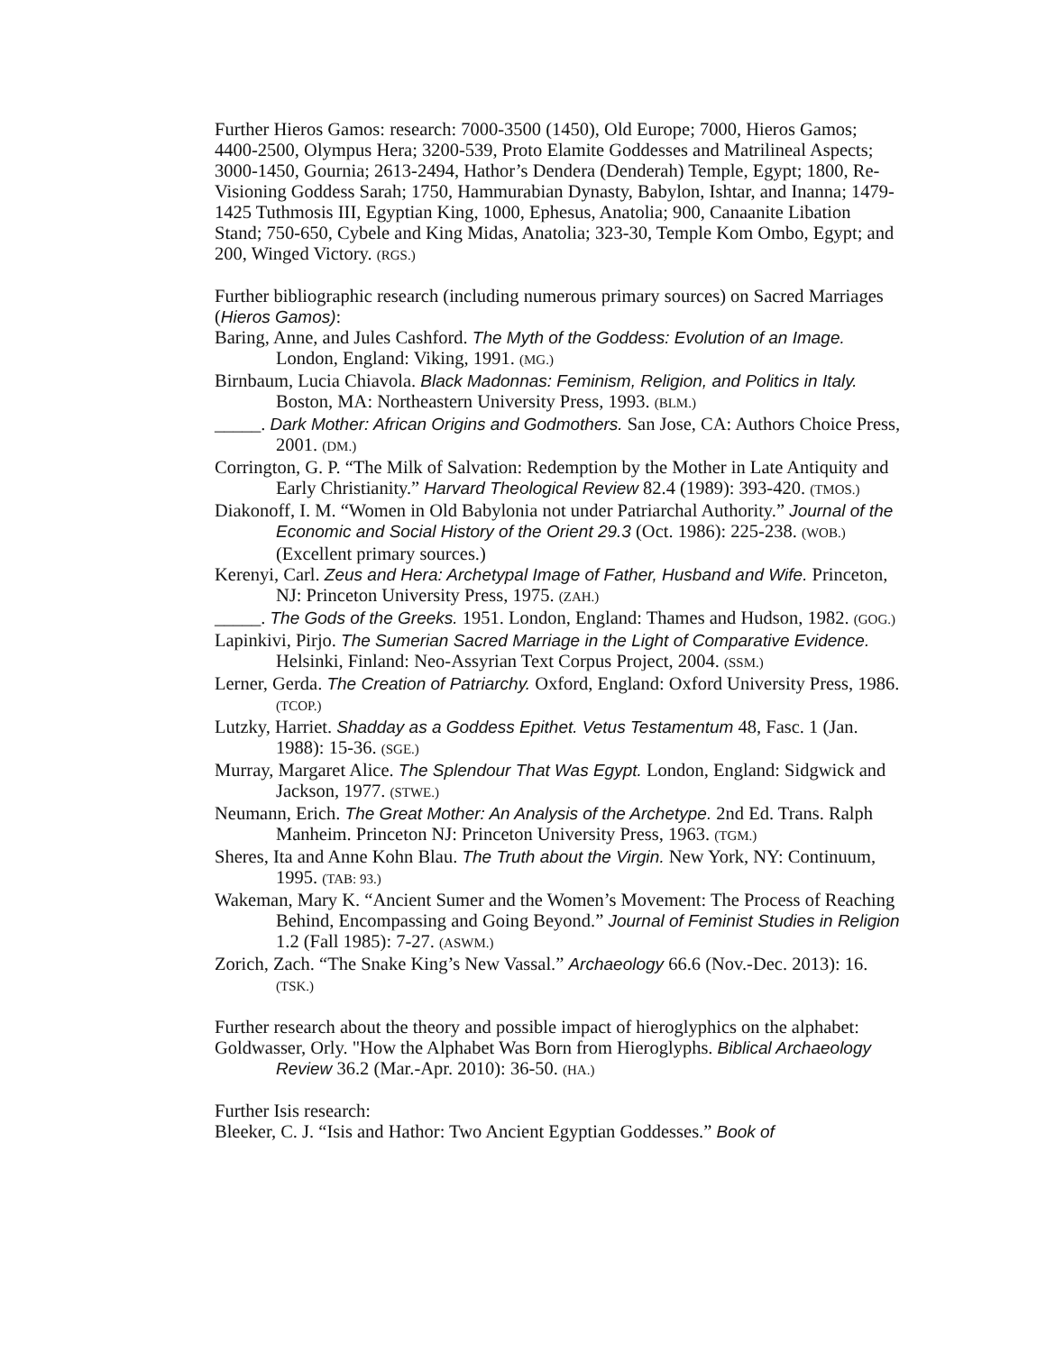Further Hieros Gamos: research: 7000-3500 (1450), Old Europe; 7000, Hieros Gamos; 4400-2500, Olympus Hera; 3200-539, Proto Elamite Goddesses and Matrilineal Aspects; 3000-1450, Gournia; 2613-2494, Hathor’s Dendera (Denderah) Temple, Egypt; 1800, Re-Visioning Goddess Sarah; 1750, Hammurabian Dynasty, Babylon, Ishtar, and Inanna; 1479-1425 Tuthmosis III, Egyptian King, 1000, Ephesus, Anatolia; 900, Canaanite Libation Stand; 750-650, Cybele and King Midas, Anatolia; 323-30, Temple Kom Ombo, Egypt; and 200, Winged Victory. (RGS.)
Further bibliographic research (including numerous primary sources) on Sacred Marriages (Hieros Gamos):
Baring, Anne, and Jules Cashford. The Myth of the Goddess: Evolution of an Image. London, England: Viking, 1991. (MG.)
Birnbaum, Lucia Chiavola. Black Madonnas: Feminism, Religion, and Politics in Italy. Boston, MA: Northeastern University Press, 1993. (BLM.)
_____. Dark Mother: African Origins and Godmothers. San Jose, CA: Authors Choice Press, 2001. (DM.)
Corrington, G. P. “The Milk of Salvation: Redemption by the Mother in Late Antiquity and Early Christianity.” Harvard Theological Review 82.4 (1989): 393-420. (TMOS.)
Diakonoff, I. M. “Women in Old Babylonia not under Patriarchal Authority.” Journal of the Economic and Social History of the Orient 29.3 (Oct. 1986): 225-238. (WOB.) (Excellent primary sources.)
Kerenyi, Carl. Zeus and Hera: Archetypal Image of Father, Husband and Wife. Princeton, NJ: Princeton University Press, 1975. (ZAH.)
_____. The Gods of the Greeks. 1951. London, England: Thames and Hudson, 1982. (GOG.)
Lapinkivi, Pirjo. The Sumerian Sacred Marriage in the Light of Comparative Evidence. Helsinki, Finland: Neo-Assyrian Text Corpus Project, 2004. (SSM.)
Lerner, Gerda. The Creation of Patriarchy. Oxford, England: Oxford University Press, 1986. (TCOP.)
Lutzky, Harriet. Shadday as a Goddess Epithet. Vetus Testamentum 48, Fasc. 1 (Jan. 1988): 15-36. (SGE.)
Murray, Margaret Alice. The Splendour That Was Egypt. London, England: Sidgwick and Jackson, 1977. (STWE.)
Neumann, Erich. The Great Mother: An Analysis of the Archetype. 2nd Ed. Trans. Ralph Manheim. Princeton NJ: Princeton University Press, 1963. (TGM.)
Sheres, Ita and Anne Kohn Blau. The Truth about the Virgin. New York, NY: Continuum, 1995. (TAB: 93.)
Wakeman, Mary K. “Ancient Sumer and the Women’s Movement: The Process of Reaching Behind, Encompassing and Going Beyond.” Journal of Feminist Studies in Religion 1.2 (Fall 1985): 7-27. (ASWM.)
Zorich, Zach. “The Snake King’s New Vassal.” Archaeology 66.6 (Nov.-Dec. 2013): 16. (TSK.)
Further research about the theory and possible impact of hieroglyphics on the alphabet:
Goldwasser, Orly. "How the Alphabet Was Born from Hieroglyphs. Biblical Archaeology Review 36.2 (Mar.-Apr. 2010): 36-50. (HA.)
Further Isis research:
Bleeker, C. J. “Isis and Hathor: Two Ancient Egyptian Goddesses.” Book of